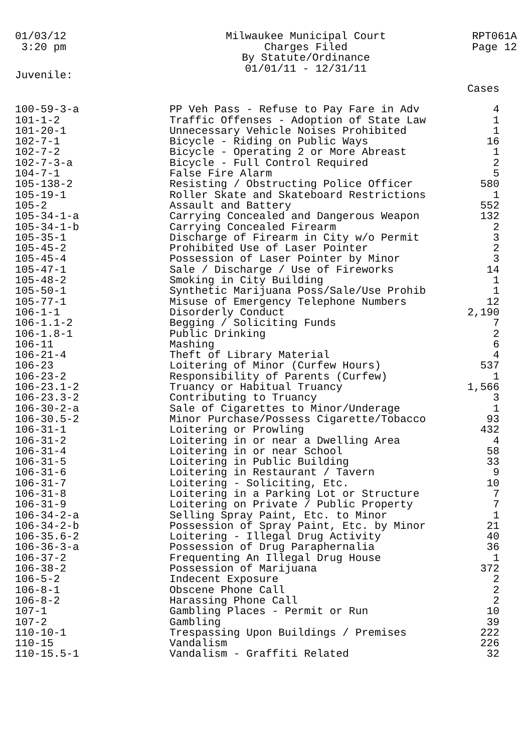01/03/12 3:20 pm
Milwaukee Municipal Court
Charges Filed
By Statute/Ordinance
01/01/11 - 12/31/11
RPT061A
Page 12
Juvenile:
| | | Cases |
| --- | --- | --- |
| 100-59-3-a | PP Veh Pass - Refuse to Pay Fare in Adv | 4 |
| 101-1-2 | Traffic Offenses - Adoption of State Law | 1 |
| 101-20-1 | Unnecessary Vehicle Noises Prohibited | 1 |
| 102-7-1 | Bicycle - Riding on Public Ways | 16 |
| 102-7-2 | Bicycle - Operating 2 or More Abreast | 1 |
| 102-7-3-a | Bicycle - Full Control Required | 2 |
| 104-7-1 | False Fire Alarm | 5 |
| 105-138-2 | Resisting / Obstructing Police Officer | 580 |
| 105-19-1 | Roller Skate and Skateboard Restrictions | 1 |
| 105-2 | Assault and Battery | 552 |
| 105-34-1-a | Carrying Concealed and Dangerous Weapon | 132 |
| 105-34-1-b | Carrying Concealed Firearm | 2 |
| 105-35-1 | Discharge of Firearm in City w/o Permit | 3 |
| 105-45-2 | Prohibited Use of Laser Pointer | 2 |
| 105-45-4 | Possession of Laser Pointer by Minor | 3 |
| 105-47-1 | Sale / Discharge / Use of Fireworks | 14 |
| 105-48-2 | Smoking in City Building | 1 |
| 105-50-1 | Synthetic Marijuana Poss/Sale/Use Prohib | 1 |
| 105-77-1 | Misuse of Emergency Telephone Numbers | 12 |
| 106-1-1 | Disorderly Conduct | 2,190 |
| 106-1.1-2 | Begging / Soliciting Funds | 7 |
| 106-1.8-1 | Public Drinking | 2 |
| 106-11 | Mashing | 6 |
| 106-21-4 | Theft of Library Material | 4 |
| 106-23 | Loitering of Minor (Curfew Hours) | 537 |
| 106-23-2 | Responsibility of Parents (Curfew) | 1 |
| 106-23.1-2 | Truancy or Habitual Truancy | 1,566 |
| 106-23.3-2 | Contributing to Truancy | 3 |
| 106-30-2-a | Sale of Cigarettes to Minor/Underage | 1 |
| 106-30.5-2 | Minor Purchase/Possess Cigarette/Tobacco | 93 |
| 106-31-1 | Loitering or Prowling | 432 |
| 106-31-2 | Loitering in or near a Dwelling Area | 4 |
| 106-31-4 | Loitering in or near School | 58 |
| 106-31-5 | Loitering in Public Building | 33 |
| 106-31-6 | Loitering in Restaurant / Tavern | 9 |
| 106-31-7 | Loitering - Soliciting, Etc. | 10 |
| 106-31-8 | Loitering in a Parking Lot or Structure | 7 |
| 106-31-9 | Loitering on Private / Public Property | 7 |
| 106-34-2-a | Selling Spray Paint, Etc. to Minor | 1 |
| 106-34-2-b | Possession of Spray Paint, Etc. by Minor | 21 |
| 106-35.6-2 | Loitering - Illegal Drug Activity | 40 |
| 106-36-3-a | Possession of Drug Paraphernalia | 36 |
| 106-37-2 | Frequenting An Illegal Drug House | 1 |
| 106-38-2 | Possession of Marijuana | 372 |
| 106-5-2 | Indecent Exposure | 2 |
| 106-8-1 | Obscene Phone Call | 2 |
| 106-8-2 | Harassing Phone Call | 2 |
| 107-1 | Gambling Places - Permit or Run | 10 |
| 107-2 | Gambling | 39 |
| 110-10-1 | Trespassing Upon Buildings / Premises | 222 |
| 110-15 | Vandalism | 226 |
| 110-15.5-1 | Vandalism - Graffiti Related | 32 |